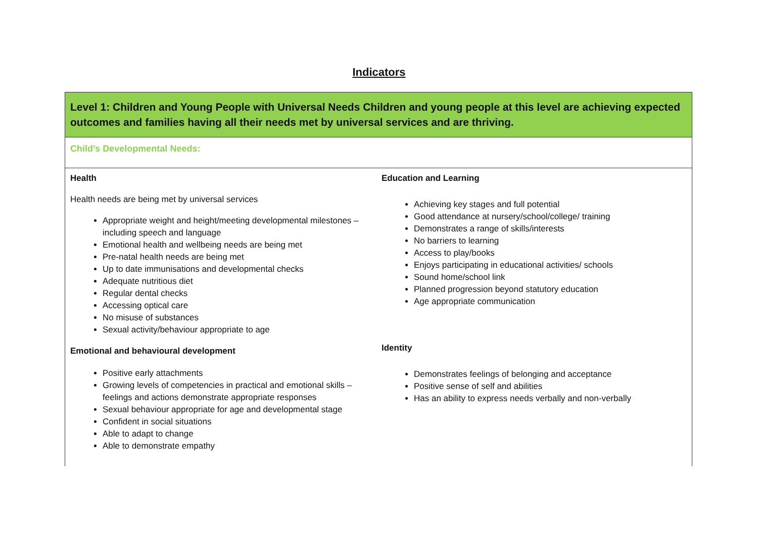Indicators
| Level 1: Children and Young People with Universal Needs Children and young people at this level are achieving expected outcomes and families having all their needs met by universal services and are thriving. |
| Child’s Developmental Needs: |
| Health Health needs are being met by universal services Appropriate weight and height/meeting developmental milestones – including speech and language Emotional health and wellbeing needs are being met Pre-natal health needs are being met Up to date immunisations and developmental checks Adequate nutritious diet Regular dental checks Accessing optical care No misuse of substances Sexual activity/behaviour appropriate to age Emotional and behavioural development Positive early attachments Growing levels of competencies in practical and emotional skills – feelings and actions demonstrate appropriate responses Sexual behaviour appropriate for age and developmental stage Confident in social situations Able to adapt to change Able to demonstrate empathy Education and Learning Achieving key stages and full potential Good attendance at nursery/school/college/ training Demonstrates a range of skills/interests No barriers to learning Access to play/books Enjoys participating in educational activities/ schools Sound home/school link Planned progression beyond statutory education Age appropriate communication Identity Demonstrates feelings of belonging and acceptance Positive sense of self and abilities Has an ability to express needs verbally and non-verbally |